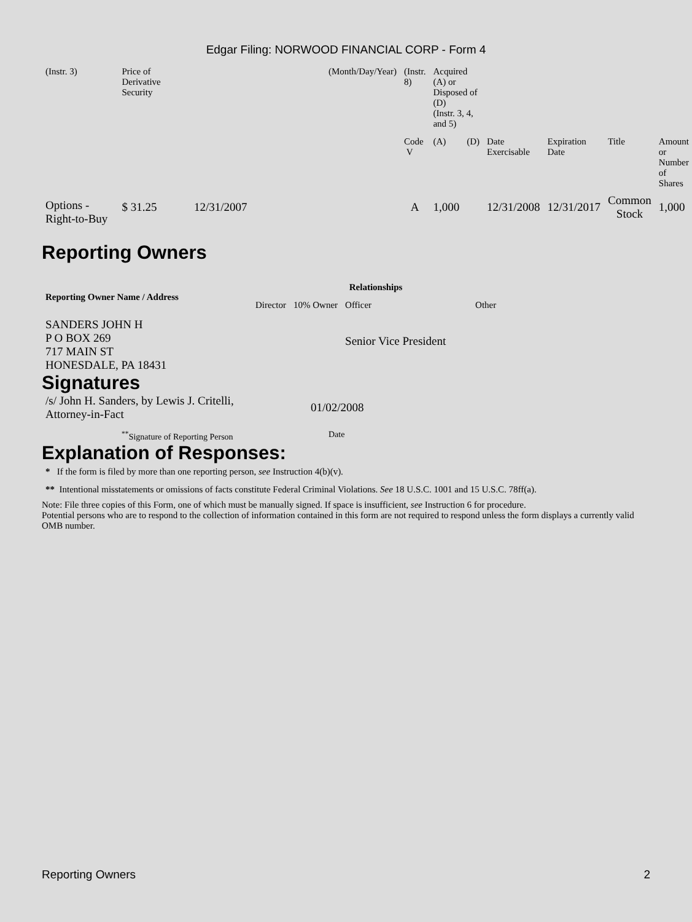Edgar Filing: NORWOOD FINANCIAL CORP - Form 4
| (Instr. 3) | Price of Derivative Security | | (Month/Day/Year) | (Instr. 8) | Acquired (A) or Disposed of (D) (Instr. 3, 4, and 5) | | | | | |
| | | | | Code V | (A) | (D) | Date Exercisable | Expiration Date | Title | Amount or Number of Shares |
| Options - Right-to-Buy | $ 31.25 | 12/31/2007 | | A | 1,000 | | 12/31/2008 | 12/31/2017 | Common Stock | 1,000 |
Reporting Owners
| Reporting Owner Name / Address | Relationships | | | |
| --- | --- | --- | --- | --- |
| | Director | 10% Owner | Officer | Other |
| SANDERS JOHN H P O BOX 269 717 MAIN ST HONESDALE, PA 18431 | | | Senior Vice President | |
Signatures
| /s/ John H. Sanders, by Lewis J. Critelli, Attorney-in-Fact | 01/02/2008 |
| <sup>**</sup> Signature of Reporting Person | Date |
Explanation of Responses:
* If the form is filed by more than one reporting person, see Instruction 4(b)(v).
** Intentional misstatements or omissions of facts constitute Federal Criminal Violations. See 18 U.S.C. 1001 and 15 U.S.C. 78ff(a).
Note: File three copies of this Form, one of which must be manually signed. If space is insufficient, see Instruction 6 for procedure.
Potential persons who are to respond to the collection of information contained in this form are not required to respond unless the form displays a currently valid OMB number.
Reporting Owners 2